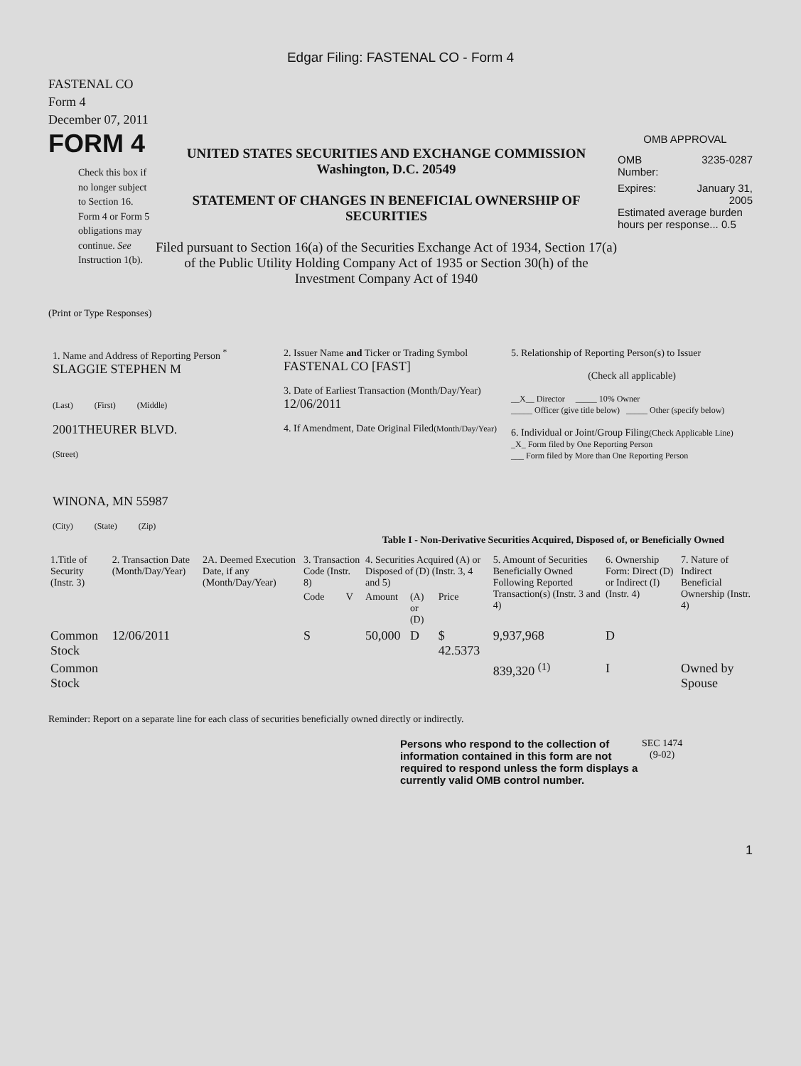Edgar Filing: FASTENAL CO - Form 4
FASTENAL CO
Form 4
December 07, 2011
FORM 4
Check this box if no longer subject to Section 16. Form 4 or Form 5 obligations may continue. See Instruction 1(b).
UNITED STATES SECURITIES AND EXCHANGE COMMISSION
Washington, D.C. 20549
STATEMENT OF CHANGES IN BENEFICIAL OWNERSHIP OF SECURITIES
Filed pursuant to Section 16(a) of the Securities Exchange Act of 1934, Section 17(a) of the Public Utility Holding Company Act of 1935 or Section 30(h) of the Investment Company Act of 1940
OMB APPROVAL
OMB
Number: 3235-0287
Expires: January 31,
2005
Estimated average burden hours per response... 0.5
(Print or Type Responses)
1. Name and Address of Reporting Person <sup>*</sup>
SLAGGIE STEPHEN M
(Last) (First) (Middle)
2001THEURER BLVD.
(Street)
WINONA, MN 55987
(City) (State) (Zip)
2. Issuer Name and Ticker or Trading Symbol
FASTENAL CO [FAST]
3. Date of Earliest Transaction (Month/Day/Year)
12/06/2011
4. If Amendment, Date Original Filed(Month/Day/Year)
5. Relationship of Reporting Person(s) to Issuer
(Check all applicable)
__X__ Director _____ 10% Owner
_____ Officer (give title below) _____ Other (specify below)
6. Individual or Joint/Group Filing(Check Applicable Line)
_X_ Form filed by One Reporting Person
___ Form filed by More than One Reporting Person
Table I - Non-Derivative Securities Acquired, Disposed of, or Beneficially Owned
| 1.Title of Security (Instr. 3) | 2. Transaction Date (Month/Day/Year) | 2A. Deemed Execution Date, if any (Month/Day/Year) | 3. Transaction Code (Instr. 8) | | 4. Securities Acquired (A) or Disposed of (D) (Instr. 3, 4 and 5) | | | 5. Amount of Securities Beneficially Owned Following Reported Transaction(s) (Instr. 3 and 4) | 6. Ownership Form: Direct (D) or Indirect (I) (Instr. 4) | 7. Nature of Indirect Beneficial Ownership (Instr. 4) |
| --- | --- | --- | --- | --- | --- | --- | --- | --- | --- | --- |
| | | | Code | V | Amount | (A) or (D) | Price | | | |
| Common Stock | 12/06/2011 | | S | | 50,000 | D | $ 42.5373 | 9,937,968 | D | |
| Common Stock | | | | | | | | 839,320 <sup>(1)</sup> | I | Owned by Spouse |
Reminder: Report on a separate line for each class of securities beneficially owned directly or indirectly.
Persons who respond to the collection of information contained in this form are not required to respond unless the form displays a currently valid OMB control number.
SEC 1474
(9-02)
1